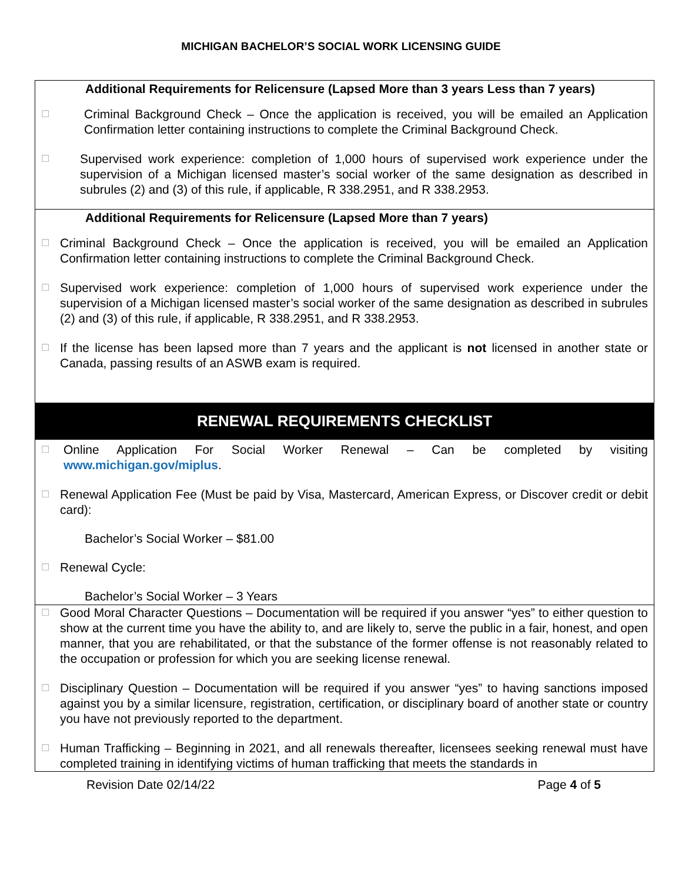MICHIGAN BACHELOR’S SOCIAL WORK LICENSING GUIDE
Additional Requirements for Relicensure (Lapsed More than 3 years Less than 7 years)
☐ Criminal Background Check – Once the application is received, you will be emailed an Application Confirmation letter containing instructions to complete the Criminal Background Check.
☐ Supervised work experience: completion of 1,000 hours of supervised work experience under the supervision of a Michigan licensed master’s social worker of the same designation as described in subrules (2) and (3) of this rule, if applicable, R 338.2951, and R 338.2953.
Additional Requirements for Relicensure (Lapsed More than 7 years)
☐ Criminal Background Check – Once the application is received, you will be emailed an Application Confirmation letter containing instructions to complete the Criminal Background Check.
☐ Supervised work experience: completion of 1,000 hours of supervised work experience under the supervision of a Michigan licensed master’s social worker of the same designation as described in subrules (2) and (3) of this rule, if applicable, R 338.2951, and R 338.2953.
☐ If the license has been lapsed more than 7 years and the applicant is not licensed in another state or Canada, passing results of an ASWB exam is required.
RENEWAL REQUIREMENTS CHECKLIST
☐ Online Application For Social Worker Renewal – Can be completed by visiting www.michigan.gov/miplus.
☐ Renewal Application Fee (Must be paid by Visa, Mastercard, American Express, or Discover credit or debit card):
Bachelor’s Social Worker – $81.00
☐ Renewal Cycle:
Bachelor’s Social Worker – 3 Years
☐ Good Moral Character Questions – Documentation will be required if you answer “yes” to either question to show at the current time you have the ability to, and are likely to, serve the public in a fair, honest, and open manner, that you are rehabilitated, or that the substance of the former offense is not reasonably related to the occupation or profession for which you are seeking license renewal.
☐ Disciplinary Question – Documentation will be required if you answer “yes” to having sanctions imposed against you by a similar licensure, registration, certification, or disciplinary board of another state or country you have not previously reported to the department.
☐ Human Trafficking – Beginning in 2021, and all renewals thereafter, licensees seeking renewal must have completed training in identifying victims of human trafficking that meets the standards in
Revision Date 02/14/22 Page 4 of 5